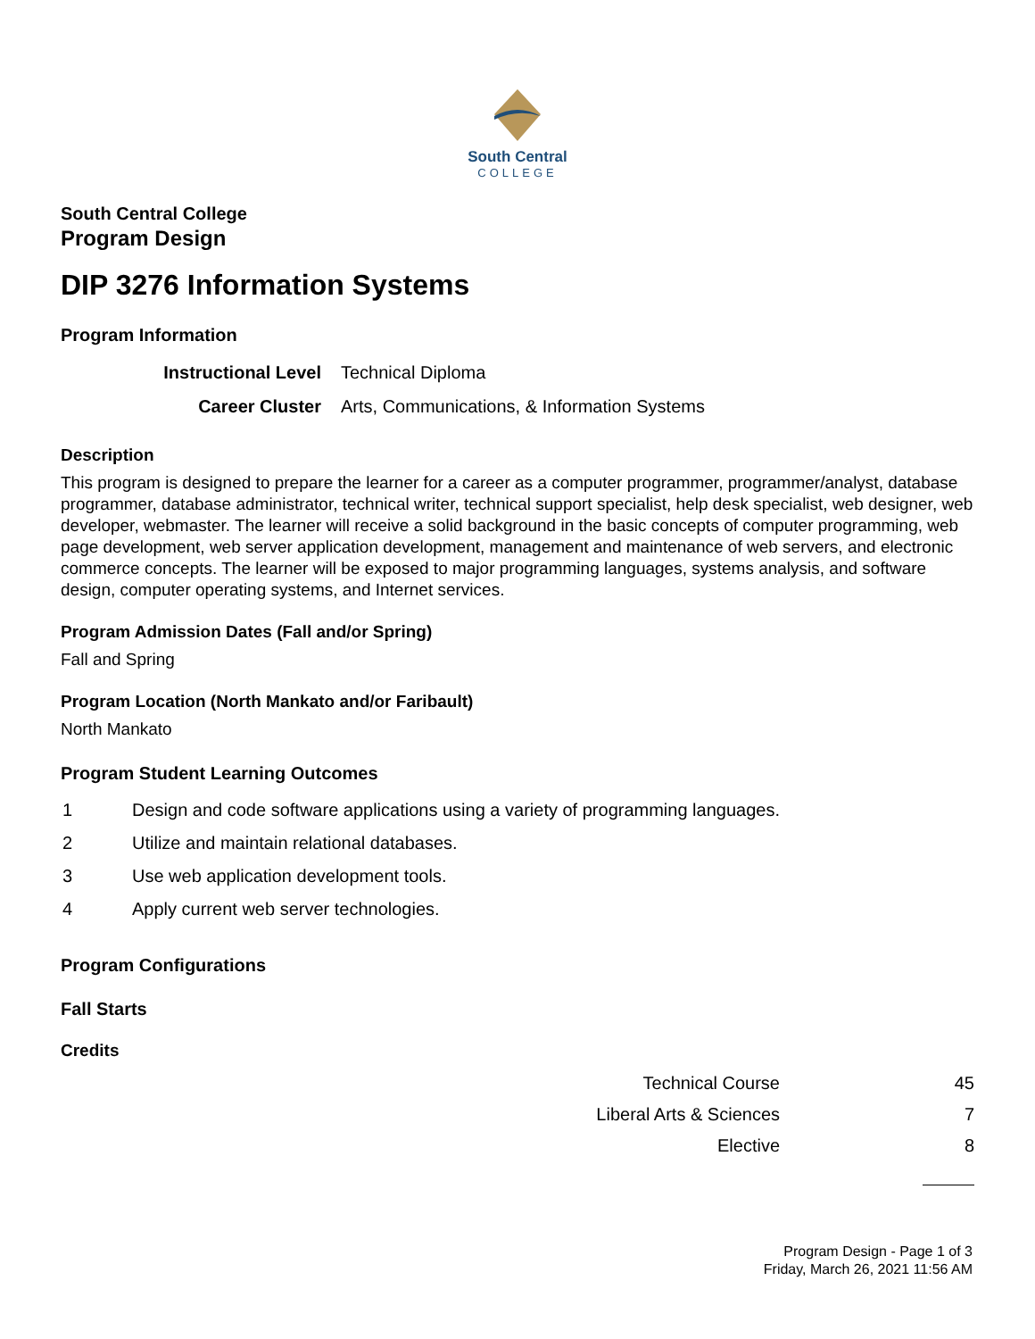South Central
COLLEGE
South Central College
Program Design
DIP 3276 Information Systems
Program Information
| Instructional Level | Technical Diploma |
| Career Cluster | Arts, Communications, & Information Systems |
Description
This program is designed to prepare the learner for a career as a computer programmer, programmer/analyst, database programmer, database administrator, technical writer, technical support specialist, help desk specialist, web designer, web developer, webmaster. The learner will receive a solid background in the basic concepts of computer programming, web page development, web server application development, management and maintenance of web servers, and electronic commerce concepts. The learner will be exposed to major programming languages, systems analysis, and software design, computer operating systems, and Internet services.
Program Admission Dates (Fall and/or Spring)
Fall and Spring
Program Location (North Mankato and/or Faribault)
North Mankato
Program Student Learning Outcomes
| 1 | Design and code software applications using a variety of programming languages. |
| 2 | Utilize and maintain relational databases. |
| 3 | Use web application development tools. |
| 4 | Apply current web server technologies. |
Program Configurations
Fall Starts
Credits
| Technical Course | 45 |
| Liberal Arts & Sciences | 7 |
| Elective | 8 |
Program Design - Page 1 of 3
Friday, March 26, 2021 11:56 AM